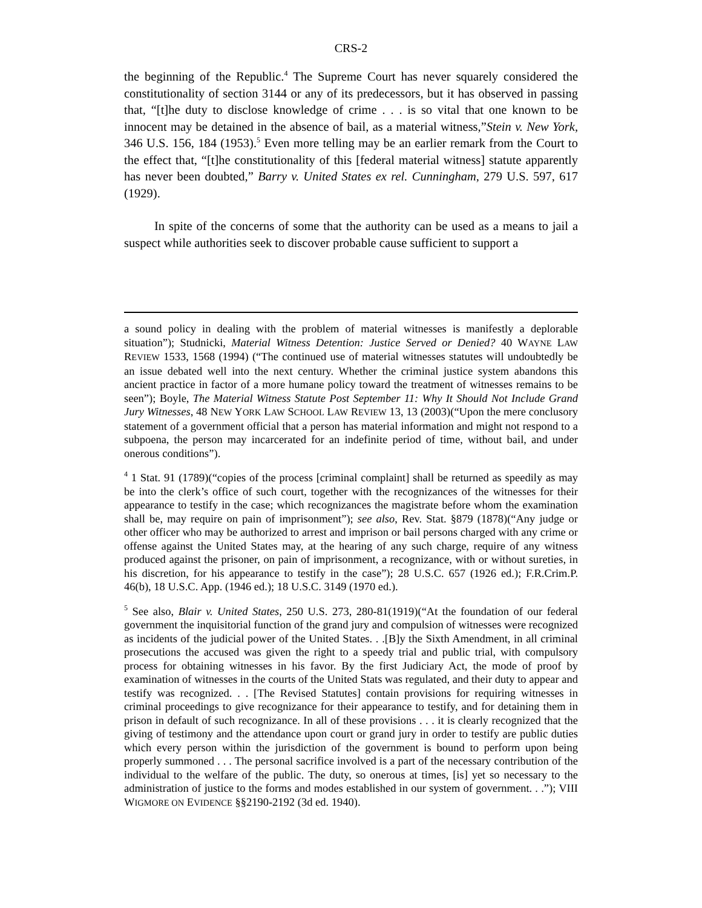CRS-2
the beginning of the Republic.<sup>4</sup> The Supreme Court has never squarely considered the constitutionality of section 3144 or any of its predecessors, but it has observed in passing that, “[t]he duty to disclose knowledge of crime . . . is so vital that one known to be innocent may be detained in the absence of bail, as a material witness,”Stein v. New York, 346 U.S. 156, 184 (1953).<sup>5</sup> Even more telling may be an earlier remark from the Court to the effect that, “[t]he constitutionality of this [federal material witness] statute apparently has never been doubted,” Barry v. United States ex rel. Cunningham, 279 U.S. 597, 617 (1929).
In spite of the concerns of some that the authority can be used as a means to jail a suspect while authorities seek to discover probable cause sufficient to support a
a sound policy in dealing with the problem of material witnesses is manifestly a deplorable situation”); Studnicki, Material Witness Detention: Justice Served or Denied? 40 WAYNE LAW REVIEW 1533, 1568 (1994) (“The continued use of material witnesses statutes will undoubtedly be an issue debated well into the next century. Whether the criminal justice system abandons this ancient practice in factor of a more humane policy toward the treatment of witnesses remains to be seen”); Boyle, The Material Witness Statute Post September 11: Why It Should Not Include Grand Jury Witnesses, 48 NEW YORK LAW SCHOOL LAW REVIEW 13, 13 (2003)(“Upon the mere conclusory statement of a government official that a person has material information and might not respond to a subpoena, the person may incarcerated for an indefinite period of time, without bail, and under onerous conditions”).
<sup>4</sup> 1 Stat. 91 (1789)(“copies of the process [criminal complaint] shall be returned as speedily as may be into the clerk’s office of such court, together with the recognizances of the witnesses for their appearance to testify in the case; which recognizances the magistrate before whom the examination shall be, may require on pain of imprisonment”); see also, Rev. Stat. §879 (1878)(“Any judge or other officer who may be authorized to arrest and imprison or bail persons charged with any crime or offense against the United States may, at the hearing of any such charge, require of any witness produced against the prisoner, on pain of imprisonment, a recognizance, with or without sureties, in his discretion, for his appearance to testify in the case”); 28 U.S.C. 657 (1926 ed.); F.R.Crim.P. 46(b), 18 U.S.C. App. (1946 ed.); 18 U.S.C. 3149 (1970 ed.).
<sup>5</sup> See also, Blair v. United States, 250 U.S. 273, 280-81(1919)(“At the foundation of our federal government the inquisitorial function of the grand jury and compulsion of witnesses were recognized as incidents of the judicial power of the United States. . .[B]y the Sixth Amendment, in all criminal prosecutions the accused was given the right to a speedy trial and public trial, with compulsory process for obtaining witnesses in his favor. By the first Judiciary Act, the mode of proof by examination of witnesses in the courts of the United Stats was regulated, and their duty to appear and testify was recognized. . . [The Revised Statutes] contain provisions for requiring witnesses in criminal proceedings to give recognizance for their appearance to testify, and for detaining them in prison in default of such recognizance. In all of these provisions . . . it is clearly recognized that the giving of testimony and the attendance upon court or grand jury in order to testify are public duties which every person within the jurisdiction of the government is bound to perform upon being properly summoned . . . The personal sacrifice involved is a part of the necessary contribution of the individual to the welfare of the public. The duty, so onerous at times, [is] yet so necessary to the administration of justice to the forms and modes established in our system of government. . .”); VIII WIGMORE ON EVIDENCE §§2190-2192 (3d ed. 1940).